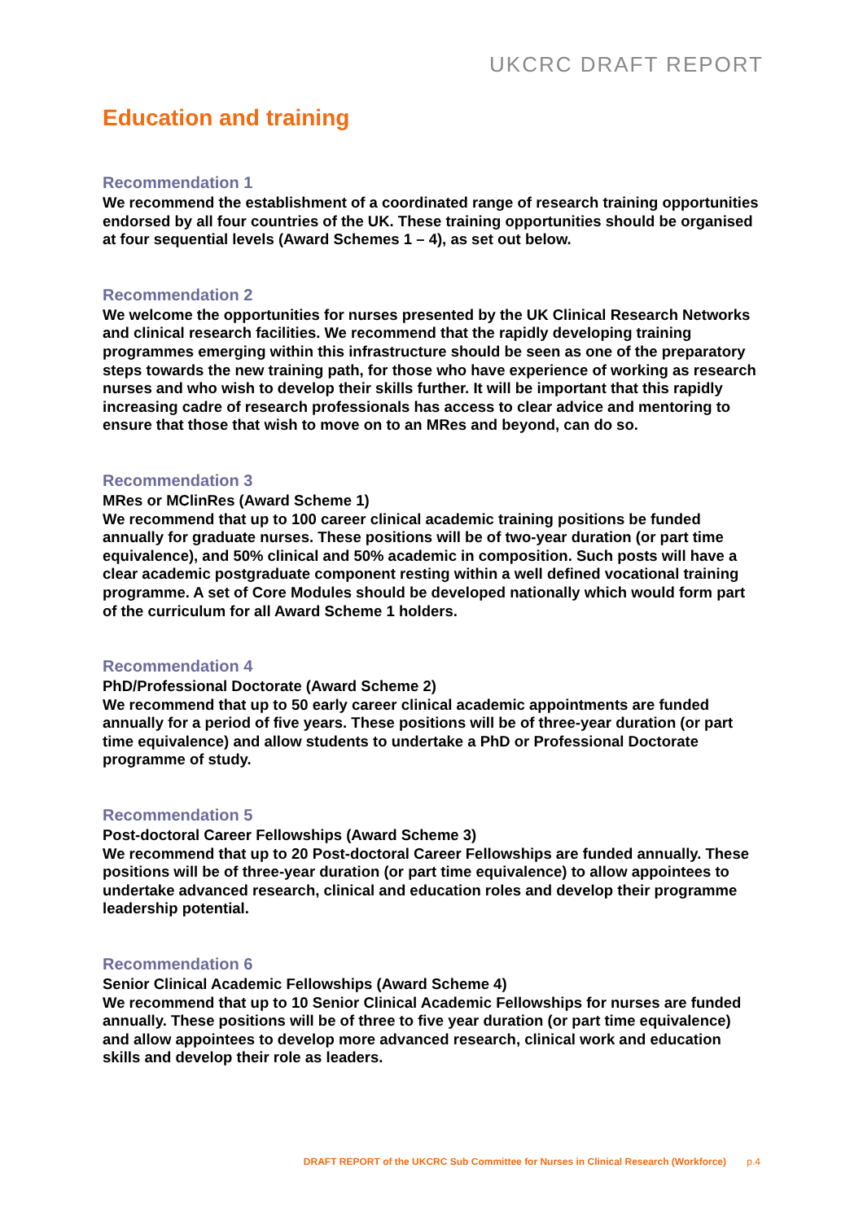UKCRC DRAFT REPORT
Education and training
Recommendation 1
We recommend the establishment of a coordinated range of research training opportunities endorsed by all four countries of the UK. These training opportunities should be organised at four sequential levels (Award Schemes 1 – 4), as set out below.
Recommendation 2
We welcome the opportunities for nurses presented by the UK Clinical Research Networks and clinical research facilities. We recommend that the rapidly developing training programmes emerging within this infrastructure should be seen as one of the preparatory steps towards the new training path, for those who have experience of working as research nurses and who wish to develop their skills further. It will be important that this rapidly increasing cadre of research professionals has access to clear advice and mentoring to ensure that those that wish to move on to an MRes and beyond, can do so.
Recommendation 3
MRes or MClinRes (Award Scheme 1)
We recommend that up to 100 career clinical academic training positions be funded annually for graduate nurses. These positions will be of two-year duration (or part time equivalence), and 50% clinical and 50% academic in composition. Such posts will have a clear academic postgraduate component resting within a well defined vocational training programme. A set of Core Modules should be developed nationally which would form part of the curriculum for all Award Scheme 1 holders.
Recommendation 4
PhD/Professional Doctorate (Award Scheme 2)
We recommend that up to 50 early career clinical academic appointments are funded annually for a period of five years. These positions will be of three-year duration (or part time equivalence) and allow students to undertake a PhD or Professional Doctorate programme of study.
Recommendation 5
Post-doctoral Career Fellowships (Award Scheme 3)
We recommend that up to 20 Post-doctoral Career Fellowships are funded annually. These positions will be of three-year duration (or part time equivalence) to allow appointees to undertake advanced research, clinical and education roles and develop their programme leadership potential.
Recommendation 6
Senior Clinical Academic Fellowships (Award Scheme 4)
We recommend that up to 10 Senior Clinical Academic Fellowships for nurses are funded annually. These positions will be of three to five year duration (or part time equivalence) and allow appointees to develop more advanced research, clinical work and education skills and develop their role as leaders.
DRAFT REPORT of the UKCRC Sub Committee for Nurses in Clinical Research (Workforce) p.4